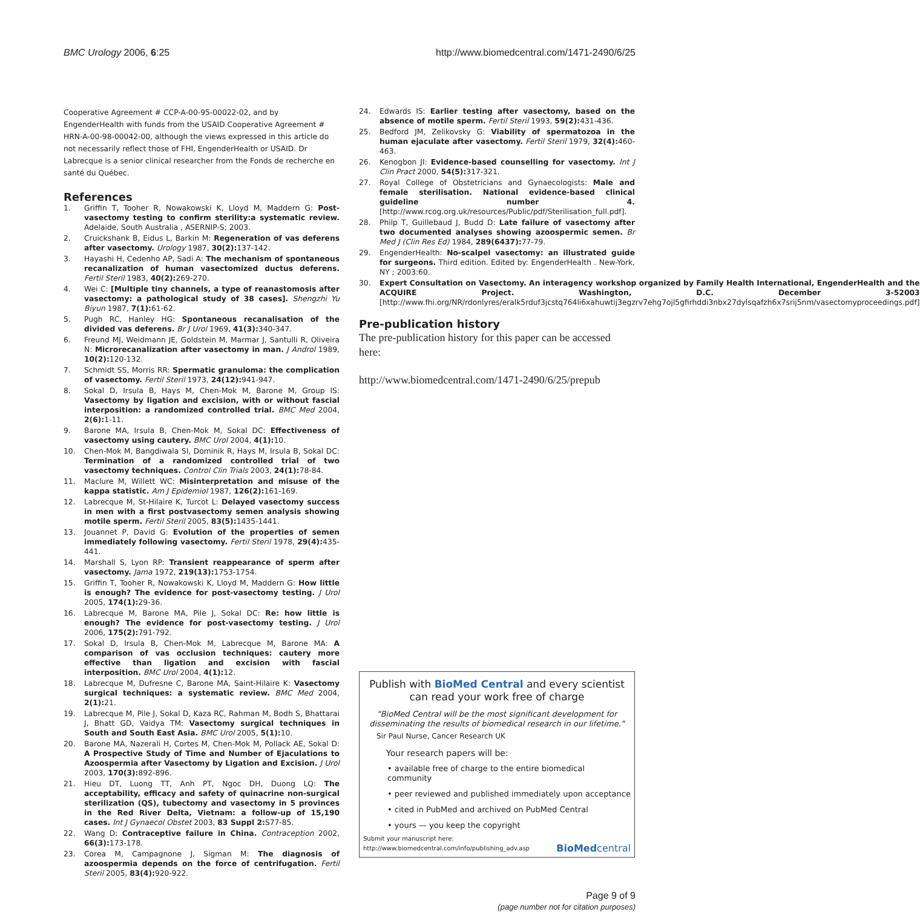BMC Urology 2006, 6:25 http://www.biomedcentral.com/1471-2490/6/25
Cooperative Agreement # CCP-A-00-95-00022-02, and by EngenderHealth with funds from the USAID Cooperative Agreement # HRN-A-00-98-00042-00, although the views expressed in this article do not necessarily reflect those of FHI, EngenderHealth or USAID. Dr Labrecque is a senior clinical researcher from the Fonds de recherche en santé du Québec.
References
1. Griffin T, Tooher R, Nowakowski K, Lloyd M, Maddern G: Post-vasectomy testing to confirm sterility:a systematic review. Adelaide, South Australia , ASERNIP-S; 2003.
2. Cruickshank B, Eidus L, Barkin M: Regeneration of vas deferens after vasectomy. Urology 1987, 30(2): 137-142.
3. Hayashi H, Cedenho AP, Sadi A: The mechanism of spontaneous recanalization of human vasectomized ductus deferens. Fertil Steril 1983, 40(2): 269-270.
4. Wei C: [Multiple tiny channels, a type of reanastomosis after vasectomy: a pathological study of 38 cases]. Shengzhi Yu Biyun 1987, 7(1): 61-62.
5. Pugh RC, Hanley HG: Spontaneous recanalisation of the divided vas deferens. Br J Urol 1969, 41(3): 340-347.
6. Freund MJ, Weidmann JE, Goldstein M, Marmar J, Santulli R, Oliveira N: Microrecanalization after vasectomy in man. J Androl 1989, 10(2): 120-132.
7. Schmidt SS, Morris RR: Spermatic granuloma: the complication of vasectomy. Fertil Steril 1973, 24(12): 941-947.
8. Sokal D, Irsula B, Hays M, Chen-Mok M, Barone M, Group IS: Vasectomy by ligation and excision, with or without fascial interposition: a randomized controlled trial. BMC Med 2004, 2(6): 1-11.
9. Barone MA, Irsula B, Chen-Mok M, Sokal DC: Effectiveness of vasectomy using cautery. BMC Urol 2004, 4(1): 10.
10. Chen-Mok M, Bangdiwala SI, Dominik R, Hays M, Irsula B, Sokal DC: Termination of a randomized controlled trial of two vasectomy techniques. Control Clin Trials 2003, 24(1): 78-84.
11. Maclure M, Willett WC: Misinterpretation and misuse of the kappa statistic. Am J Epidemiol 1987, 126(2): 161-169.
12. Labrecque M, St-Hilaire K, Turcot L: Delayed vasectomy success in men with a first postvasectomy semen analysis showing motile sperm. Fertil Steril 2005, 83(5): 1435-1441.
13. Jouannet P, David G: Evolution of the properties of semen immediately following vasectomy. Fertil Steril 1978, 29(4): 435-441.
14. Marshall S, Lyon RP: Transient reappearance of sperm after vasectomy. Jama 1972, 219(13): 1753-1754.
15. Griffin T, Tooher R, Nowakowski K, Lloyd M, Maddern G: How little is enough? The evidence for post-vasectomy testing. J Urol 2005, 174(1): 29-36.
16. Labrecque M, Barone MA, Pile J, Sokal DC: Re: how little is enough? The evidence for post-vasectomy testing. J Urol 2006, 175(2): 791-792.
17. Sokal D, Irsula B, Chen-Mok M, Labrecque M, Barone MA: A comparison of vas occlusion techniques: cautery more effective than ligation and excision with fascial interposition. BMC Urol 2004, 4(1): 12.
18. Labrecque M, Dufresne C, Barone MA, Saint-Hilaire K: Vasectomy surgical techniques: a systematic review. BMC Med 2004, 2(1): 21.
19. Labrecque M, Pile J, Sokal D, Kaza RC, Rahman M, Bodh S, Bhattarai J, Bhatt GD, Vaidya TM: Vasectomy surgical techniques in South and South East Asia. BMC Urol 2005, 5(1): 10.
20. Barone MA, Nazerali H, Cortes M, Chen-Mok M, Pollack AE, Sokal D: A Prospective Study of Time and Number of Ejaculations to Azoospermia after Vasectomy by Ligation and Excision. J Urol 2003, 170(3): 892-896.
21. Hieu DT, Luong TT, Anh PT, Ngoc DH, Duong LQ: The acceptability, efficacy and safety of quinacrine non-surgical sterilization (QS), tubectomy and vasectomy in 5 provinces in the Red River Delta, Vietnam: a follow-up of 15,190 cases. Int J Gynaecol Obstet 2003, 83 Suppl 2: S77-85.
22. Wang D: Contraceptive failure in China. Contraception 2002, 66(3): 173-178.
23. Corea M, Campagnone J, Sigman M: The diagnosis of azoospermia depends on the force of centrifugation. Fertil Steril 2005, 83(4): 920-922.
24. Edwards IS: Earlier testing after vasectomy, based on the absence of motile sperm. Fertil Steril 1993, 59(2): 431-436.
25. Bedford JM, Zelikovsky G: Viability of spermatozoa in the human ejaculate after vasectomy. Fertil Steril 1979, 32(4): 460-463.
26. Kenogbon JI: Evidence-based counselling for vasectomy. Int J Clin Pract 2000, 54(5): 317-321.
27. Royal College of Obstetricians and Gynaecologists: Male and female sterilisation. National evidence-based clinical guideline number 4. [http://www.rcog.org.uk/resources/Public/pdf/Sterilisation_full.pdf].
28. Philp T, Guillebaud J, Budd D: Late failure of vasectomy after two documented analyses showing azoospermic semen. Br Med J (Clin Res Ed) 1984, 289(6437): 77-79.
29. EngenderHealth: No-scalpel vasectomy: an illustrated guide for surgeons. Third edition. Edited by: EngenderHealth . New-York, NY ; 2003:60.
30. Expert Consultation on Vasectomy. An interagency workshop organized by Family Health International, EngenderHealth and the ACQUIRE Project. Washington, D.C. December 3-52003 [http://www.fhi.org/NR/rdonlyres/eralk5rduf3jcstq764li6xahuwtij3egzrv7ehg7ojl5gfirhddi3nbx27dylsqafzh6x7srij5nm/vasectomyproceedings.pdf]
Pre-publication history
The pre-publication history for this paper can be accessed here:
http://www.biomedcentral.com/1471-2490/6/25/prepub
Publish with BioMed Central and every scientist can read your work free of charge
"BioMed Central will be the most significant development for disseminating the results of biomedical research in our lifetime."
Sir Paul Nurse, Cancer Research UK
Your research papers will be:
• available free of charge to the entire biomedical community
• peer reviewed and published immediately upon acceptance
• cited in PubMed and archived on PubMed Central
• yours — you keep the copyright
Submit your manuscript here:
http://www.biomedcentral.com/info/publishing_adv.asp BioMedcentral
Page 9 of 9
(page number not for citation purposes)